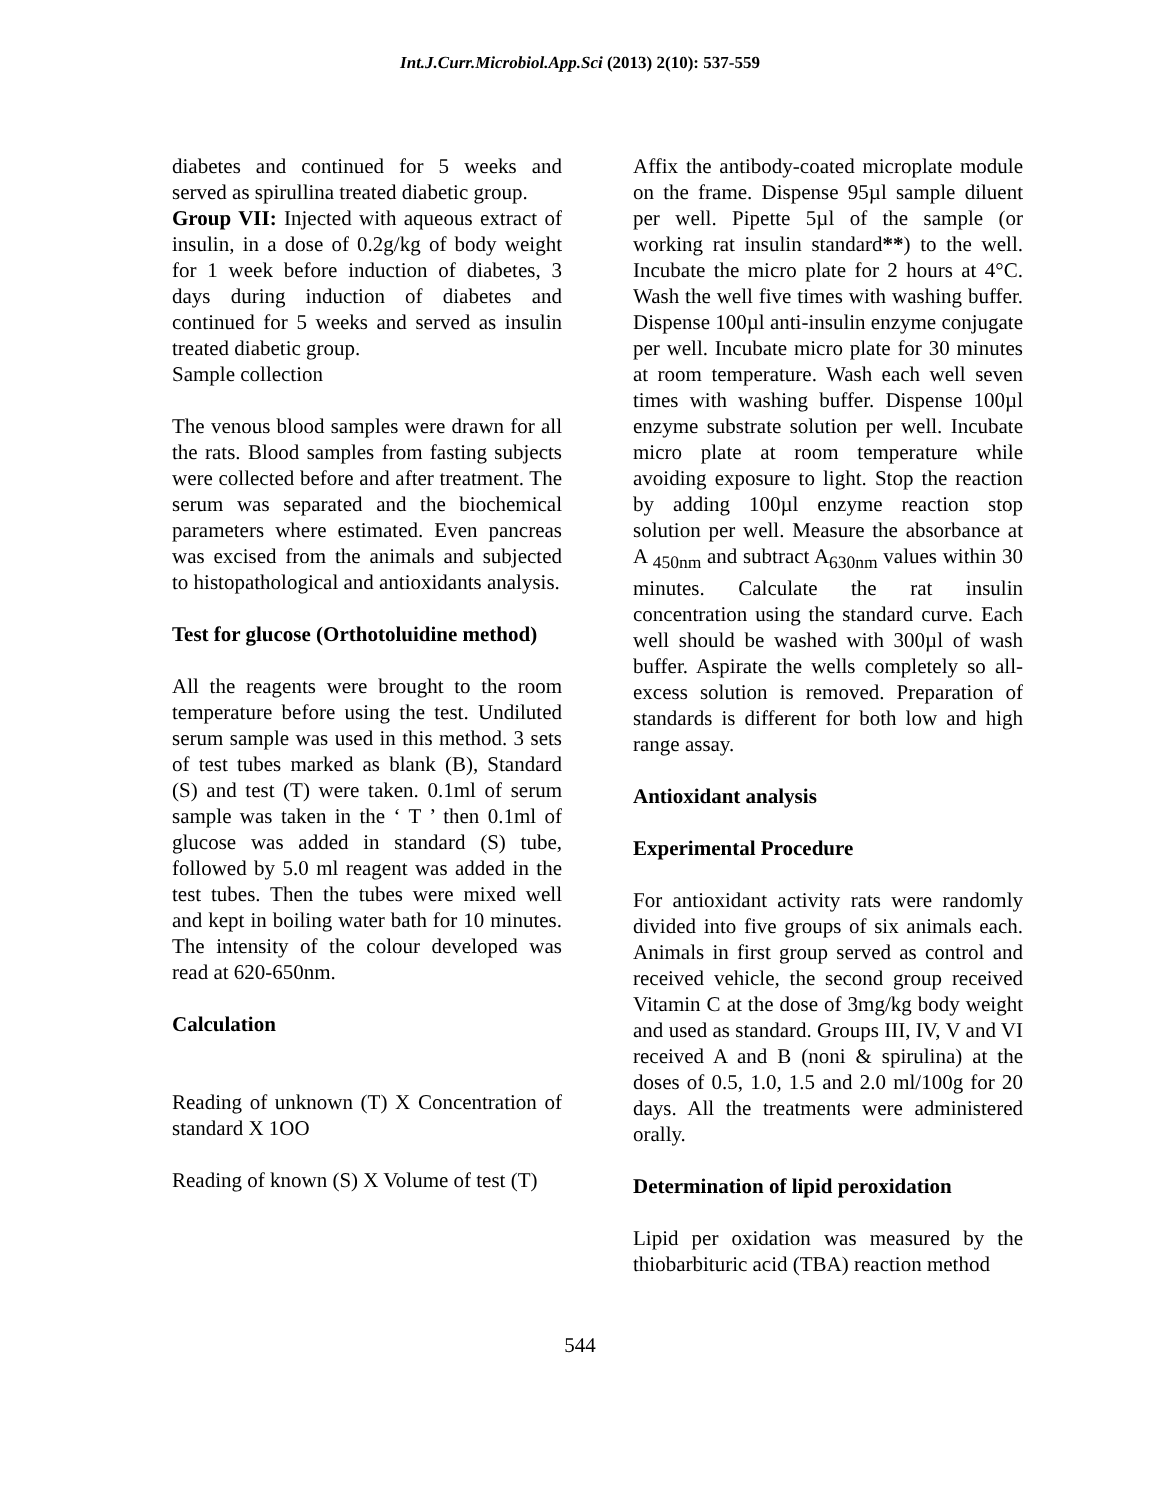Int.J.Curr.Microbiol.App.Sci (2013) 2(10): 537-559
diabetes and continued for 5 weeks and served as spirullina treated diabetic group.
Group VII: Injected with aqueous extract of insulin, in a dose of 0.2g/kg of body weight for 1 week before induction of diabetes, 3 days during induction of diabetes and continued for 5 weeks and served as insulin treated diabetic group.
Sample collection
The venous blood samples were drawn for all the rats. Blood samples from fasting subjects were collected before and after treatment. The serum was separated and the biochemical parameters where estimated. Even pancreas was excised from the animals and subjected to histopathological and antioxidants analysis.
Test for glucose (Orthotoluidine method)
All the reagents were brought to the room temperature before using the test. Undiluted serum sample was used in this method. 3 sets of test tubes marked as blank (B), Standard (S) and test (T) were taken. 0.1ml of serum sample was taken in the ‘ T ’ then 0.1ml of glucose was added in standard (S) tube, followed by 5.0 ml reagent was added in the test tubes. Then the tubes were mixed well and kept in boiling water bath for 10 minutes. The intensity of the colour developed was read at 620-650nm.
Calculation
Reading of unknown (T) X Concentration of standard X 1OO
Reading of known (S) X Volume of test (T)
Affix the antibody-coated microplate module on the frame. Dispense 95µl sample diluent per well. Pipette 5µl of the sample (or working rat insulin standard**) to the well. Incubate the micro plate for 2 hours at 4°C. Wash the well five times with washing buffer. Dispense 100µl anti-insulin enzyme conjugate per well. Incubate micro plate for 30 minutes at room temperature. Wash each well seven times with washing buffer. Dispense 100µl enzyme substrate solution per well. Incubate micro plate at room temperature while avoiding exposure to light. Stop the reaction by adding 100µl enzyme reaction stop solution per well. Measure the absorbance at A <sub>450nm</sub> and subtract A<sub>630nm</sub> values within 30 minutes. Calculate the rat insulin concentration using the standard curve. Each well should be washed with 300µl of wash buffer. Aspirate the wells completely so all-excess solution is removed. Preparation of standards is different for both low and high range assay.
Antioxidant analysis
Experimental Procedure
For antioxidant activity rats were randomly divided into five groups of six animals each. Animals in first group served as control and received vehicle, the second group received Vitamin C at the dose of 3mg/kg body weight and used as standard. Groups III, IV, V and VI received A and B (noni & spirulina) at the doses of 0.5, 1.0, 1.5 and 2.0 ml/100g for 20 days. All the treatments were administered orally.
Determination of lipid peroxidation
Lipid per oxidation was measured by the thiobarbituric acid (TBA) reaction method
544